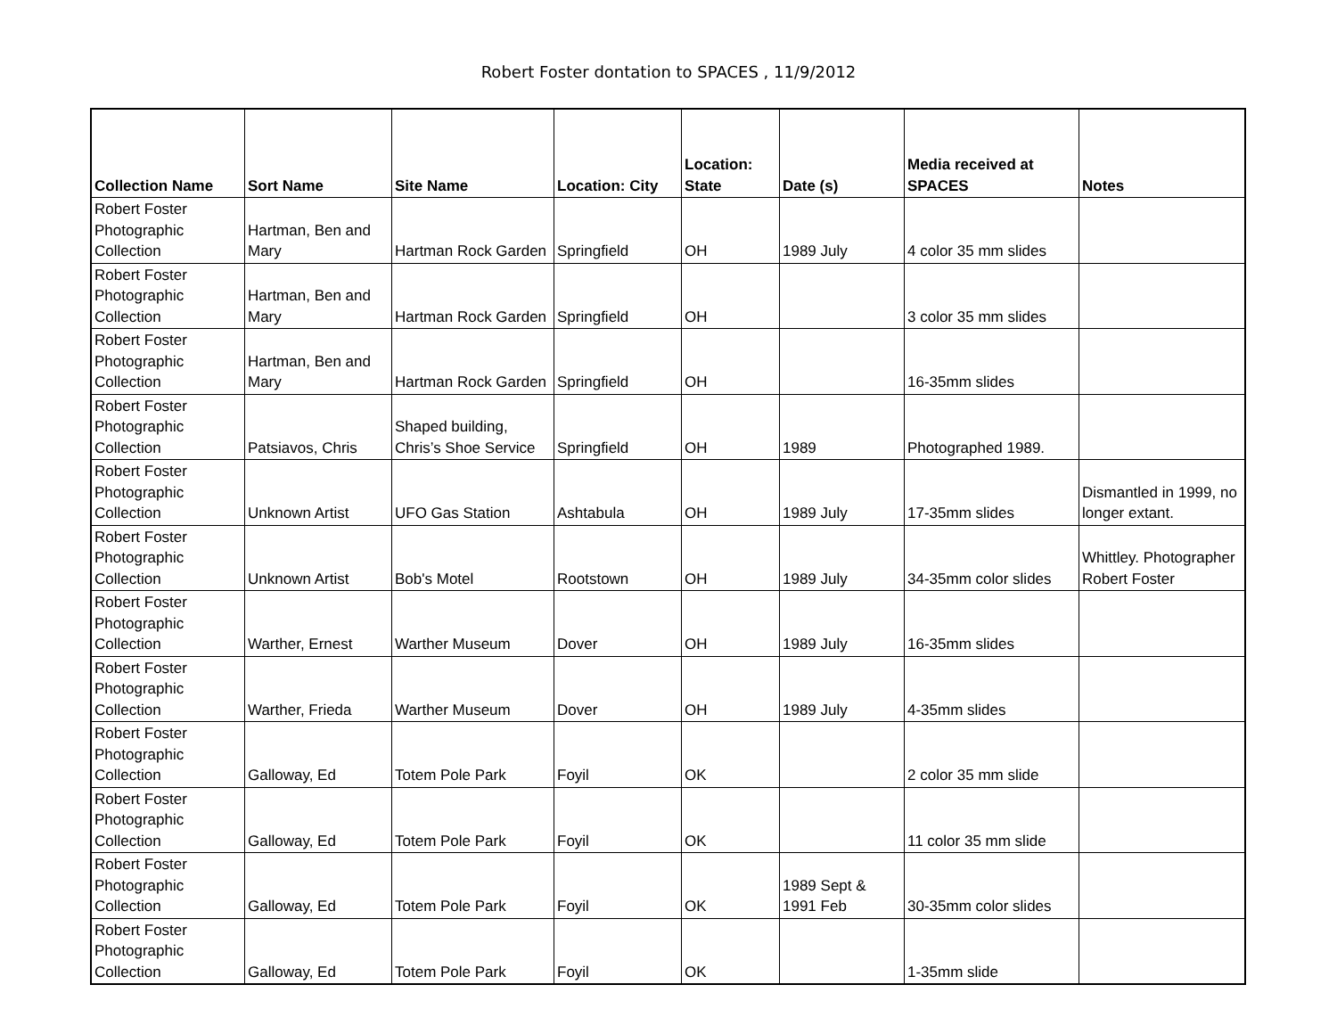Robert Foster dontation to SPACES , 11/9/2012
| Collection Name | Sort Name | Site Name | Location: City | Location: State | Date (s) | Media received at SPACES | Notes |
| --- | --- | --- | --- | --- | --- | --- | --- |
| Robert Foster Photographic Collection | Hartman, Ben and Mary | Hartman Rock Garden | Springfield | OH | 1989 July | 4 color 35 mm slides | |
| Robert Foster Photographic Collection | Hartman, Ben and Mary | Hartman Rock Garden | Springfield | OH | | 3 color 35 mm slides | |
| Robert Foster Photographic Collection | Hartman, Ben and Mary | Hartman Rock Garden | Springfield | OH | | 16-35mm slides | |
| Robert Foster Photographic Collection | Patsiavos, Chris | Shaped building, Chris’s Shoe Service | Springfield | OH | 1989 | Photographed 1989. | |
| Robert Foster Photographic Collection | Unknown Artist | UFO Gas Station | Ashtabula | OH | 1989 July | 17-35mm slides | Dismantled in 1999, no longer extant. |
| Robert Foster Photographic Collection | Unknown Artist | Bob's Motel | Rootstown | OH | 1989 July | 34-35mm color slides | Whittley. Photographer Robert Foster |
| Robert Foster Photographic Collection | Warther, Ernest | Warther Museum | Dover | OH | 1989 July | 16-35mm slides | |
| Robert Foster Photographic Collection | Warther, Frieda | Warther Museum | Dover | OH | 1989 July | 4-35mm slides | |
| Robert Foster Photographic Collection | Galloway, Ed | Totem Pole Park | Foyil | OK | | 2 color 35 mm slide | |
| Robert Foster Photographic Collection | Galloway, Ed | Totem Pole Park | Foyil | OK | | 11 color 35 mm slide | |
| Robert Foster Photographic Collection | Galloway, Ed | Totem Pole Park | Foyil | OK | 1989 Sept & 1991 Feb | 30-35mm color slides | |
| Robert Foster Photographic Collection | Galloway, Ed | Totem Pole Park | Foyil | OK | | 1-35mm slide | |